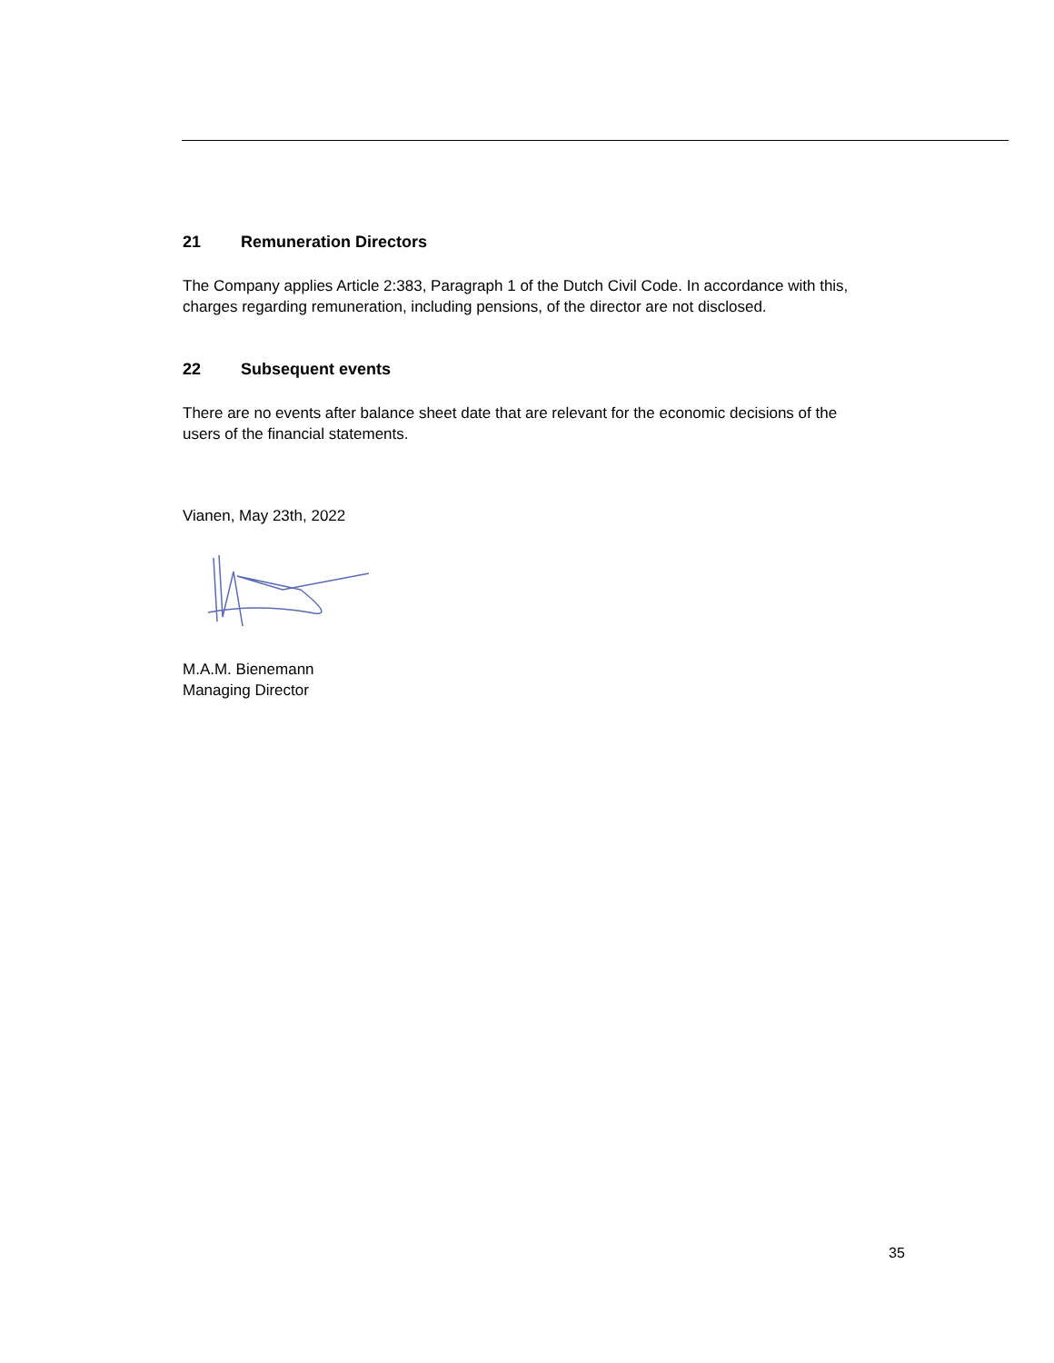21 Remuneration Directors
The Company applies Article 2:383, Paragraph 1 of the Dutch Civil Code. In accordance with this,
charges regarding remuneration, including pensions, of the director are not disclosed.
22 Subsequent events
There are no events after balance sheet date that are relevant for the economic decisions of the
users of the financial statements.
Vianen, May 23th, 2022
M.A.M. Bienemann
Managing Director
35